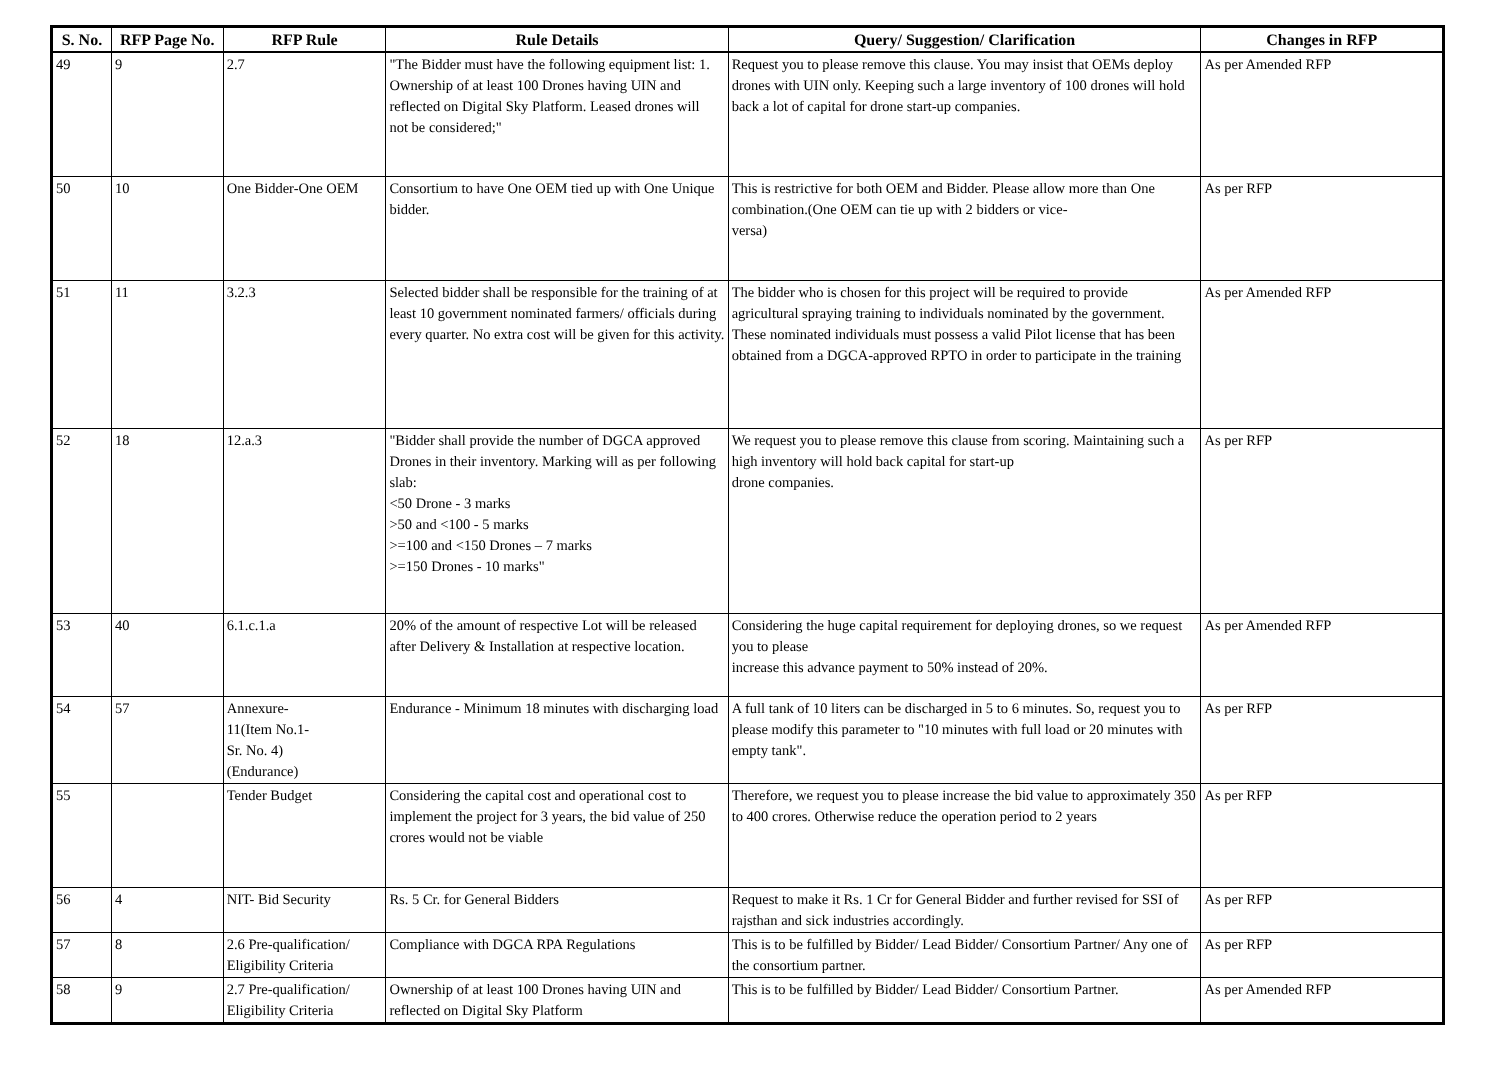| S. No. | RFP Page No. | RFP Rule | Rule Details | Query/ Suggestion/ Clarification | Changes in RFP |
| --- | --- | --- | --- | --- | --- |
| 49 | 9 | 2.7 | "The Bidder must have the following equipment list: 1. Ownership of at least 100 Drones having UIN and reflected on Digital Sky Platform. Leased drones will not be considered;" | Request you to please remove this clause. You may insist that OEMs deploy drones with UIN only. Keeping such a large inventory of 100 drones will hold back a lot of capital for drone start-up companies. | As per Amended RFP |
| 50 | 10 | One Bidder-One OEM | Consortium to have One OEM tied up with One Unique bidder. | This is restrictive for both OEM and Bidder. Please allow more than One combination.(One OEM can tie up with 2 bidders or vice- versa) | As per RFP |
| 51 | 11 | 3.2.3 | Selected bidder shall be responsible for the training of at least 10 government nominated farmers/ officials during every quarter. No extra cost will be given for this activity. | The bidder who is chosen for this project will be required to provide agricultural spraying training to individuals nominated by the government. These nominated individuals must possess a valid Pilot license that has been obtained from a DGCA-approved RPTO in order to participate in the training | As per Amended RFP |
| 52 | 18 | 12.a.3 | "Bidder shall provide the number of DGCA approved Drones in their inventory. Marking will as per following slab: <50 Drone - 3 marks >50 and <100 - 5 marks >=100 and <150 Drones – 7 marks >=150 Drones - 10 marks" | We request you to please remove this clause from scoring. Maintaining such a high inventory will hold back capital for start-up drone companies. | As per RFP |
| 53 | 40 | 6.1.c.1.a | 20% of the amount of respective Lot will be released after Delivery & Installation at respective location. | Considering the huge capital requirement for deploying drones, so we request you to please increase this advance payment to 50% instead of 20%. | As per Amended RFP |
| 54 | 57 | Annexure- 11(Item No.1- Sr. No. 4) (Endurance) | Endurance - Minimum 18 minutes with discharging load | A full tank of 10 liters can be discharged in 5 to 6 minutes. So, request you to please modify this parameter to "10 minutes with full load or 20 minutes with empty tank". | As per RFP |
| 55 | | Tender Budget | Considering the capital cost and operational cost to implement the project for 3 years, the bid value of 250 crores would not be viable | Therefore, we request you to please increase the bid value to approximately 350 to 400 crores. Otherwise reduce the operation period to 2 years | As per RFP |
| 56 | 4 | NIT- Bid Security | Rs. 5 Cr. for General Bidders | Request to make it Rs. 1 Cr for General Bidder and further revised for SSI of rajsthan and sick industries accordingly. | As per RFP |
| 57 | 8 | 2.6 Pre-qualification/ Eligibility Criteria | Compliance with DGCA RPA Regulations | This is to be fulfilled by Bidder/ Lead Bidder/ Consortium Partner/ Any one of the consortium partner. | As per RFP |
| 58 | 9 | 2.7 Pre-qualification/ Eligibility Criteria | Ownership of at least 100 Drones having UIN and reflected on Digital Sky Platform | This is to be fulfilled by Bidder/ Lead Bidder/ Consortium Partner. | As per Amended RFP |